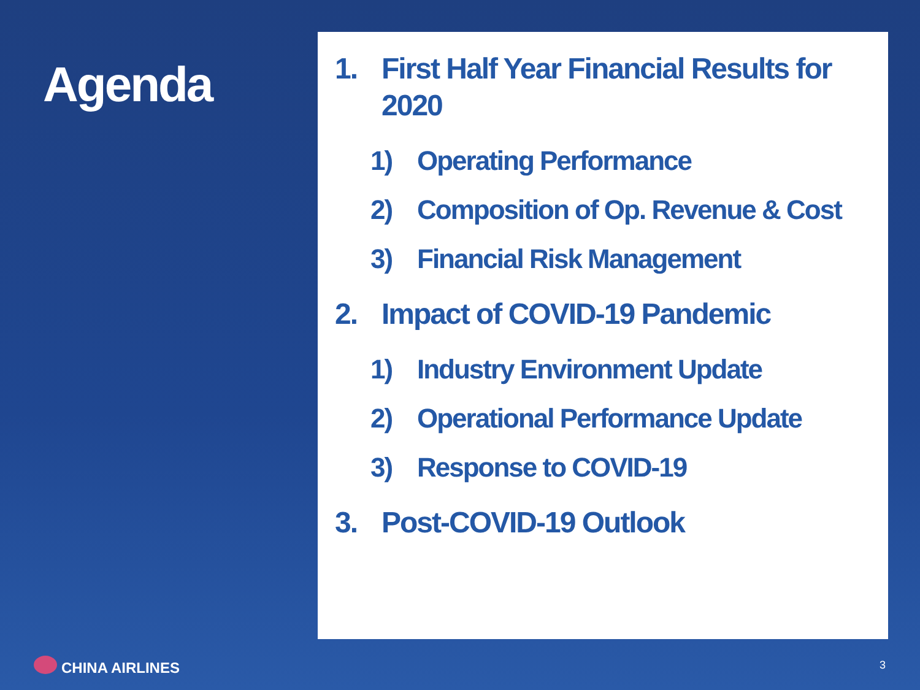Agenda
1. First Half Year Financial Results for 2020
1) Operating Performance
2) Composition of Op. Revenue & Cost
3) Financial Risk Management
2. Impact of COVID-19 Pandemic
1) Industry Environment Update
2) Operational Performance Update
3) Response to COVID-19
3. Post-COVID-19 Outlook
CHINA AIRLINES 3